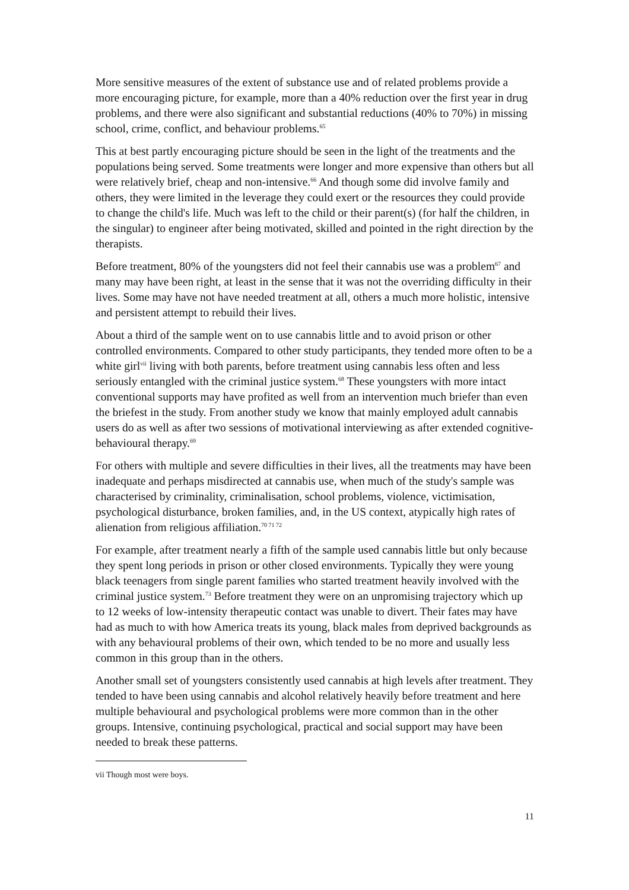More sensitive measures of the extent of substance use and of related problems provide a more encouraging picture, for example, more than a 40% reduction over the first year in drug problems, and there were also significant and substantial reductions (40% to 70%) in missing school, crime, conflict, and behaviour problems.<sup>65</sup>
This at best partly encouraging picture should be seen in the light of the treatments and the populations being served. Some treatments were longer and more expensive than others but all were relatively brief, cheap and non-intensive.<sup>66</sup> And though some did involve family and others, they were limited in the leverage they could exert or the resources they could provide to change the child's life. Much was left to the child or their parent(s) (for half the children, in the singular) to engineer after being motivated, skilled and pointed in the right direction by the therapists.
Before treatment, 80% of the youngsters did not feel their cannabis use was a problem<sup>67</sup> and many may have been right, at least in the sense that it was not the overriding difficulty in their lives. Some may have not have needed treatment at all, others a much more holistic, intensive and persistent attempt to rebuild their lives.
About a third of the sample went on to use cannabis little and to avoid prison or other controlled environments. Compared to other study participants, they tended more often to be a white girl<sup>vii</sup> living with both parents, before treatment using cannabis less often and less seriously entangled with the criminal justice system.<sup>68</sup> These youngsters with more intact conventional supports may have profited as well from an intervention much briefer than even the briefest in the study. From another study we know that mainly employed adult cannabis users do as well as after two sessions of motivational interviewing as after extended cognitive-behavioural therapy.<sup>69</sup>
For others with multiple and severe difficulties in their lives, all the treatments may have been inadequate and perhaps misdirected at cannabis use, when much of the study's sample was characterised by criminality, criminalisation, school problems, violence, victimisation, psychological disturbance, broken families, and, in the US context, atypically high rates of alienation from religious affiliation.<sup>70 71 72</sup>
For example, after treatment nearly a fifth of the sample used cannabis little but only because they spent long periods in prison or other closed environments. Typically they were young black teenagers from single parent families who started treatment heavily involved with the criminal justice system.<sup>73</sup> Before treatment they were on an unpromising trajectory which up to 12 weeks of low-intensity therapeutic contact was unable to divert. Their fates may have had as much to with how America treats its young, black males from deprived backgrounds as with any behavioural problems of their own, which tended to be no more and usually less common in this group than in the others.
Another small set of youngsters consistently used cannabis at high levels after treatment. They tended to have been using cannabis and alcohol relatively heavily before treatment and here multiple behavioural and psychological problems were more common than in the other groups. Intensive, continuing psychological, practical and social support may have been needed to break these patterns.
vii Though most were boys.
11